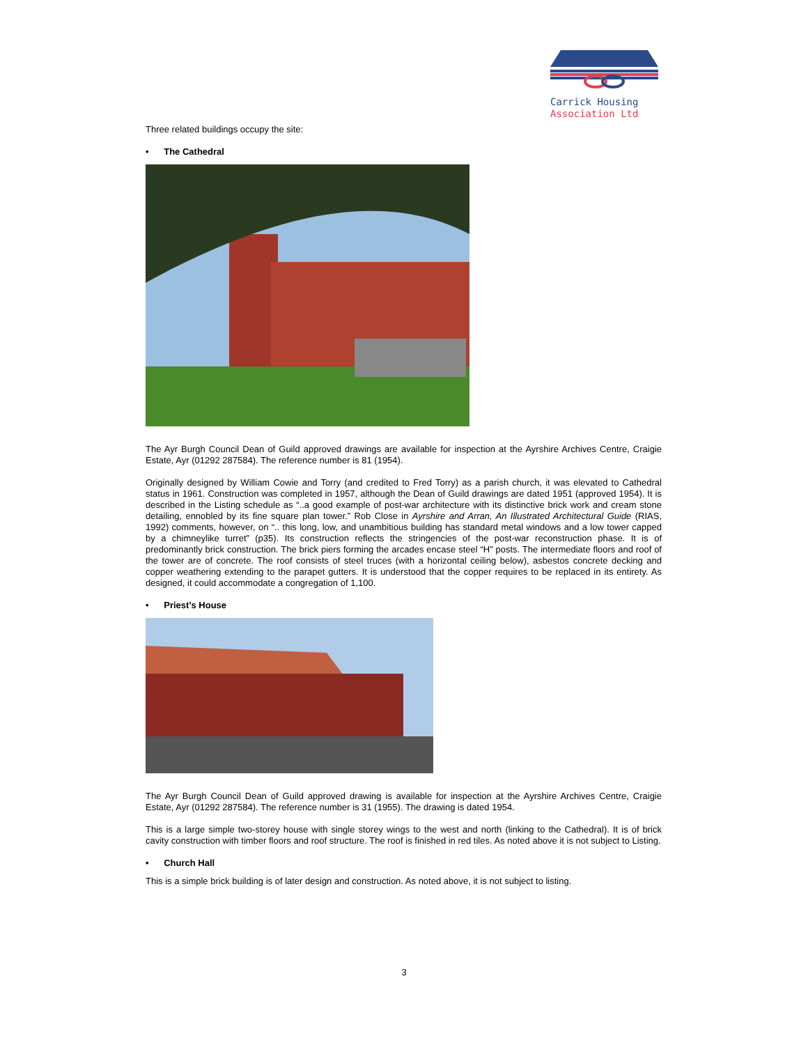Carrick Housing
Association Ltd
Three related buildings occupy the site:
• The Cathedral
The Ayr Burgh Council Dean of Guild approved drawings are available for inspection at the Ayrshire Archives Centre, Craigie Estate, Ayr (01292 287584). The reference number is 81 (1954).
Originally designed by William Cowie and Torry (and credited to Fred Torry) as a parish church, it was elevated to Cathedral status in 1961. Construction was completed in 1957, although the Dean of Guild drawings are dated 1951 (approved 1954). It is described in the Listing schedule as “..a good example of post-war architecture with its distinctive brick work and cream stone detailing, ennobled by its fine square plan tower.” Rob Close in Ayrshire and Arran, An Illustrated Architectural Guide (RIAS, 1992) comments, however, on “.. this long, low, and unambitious building has standard metal windows and a low tower capped by a chimneylike turret” (p35). Its construction reflects the stringencies of the post-war reconstruction phase. It is of predominantly brick construction. The brick piers forming the arcades encase steel “H” posts. The intermediate floors and roof of the tower are of concrete. The roof consists of steel truces (with a horizontal ceiling below), asbestos concrete decking and copper weathering extending to the parapet gutters. It is understood that the copper requires to be replaced in its entirety. As designed, it could accommodate a congregation of 1,100.
• Priest’s House
The Ayr Burgh Council Dean of Guild approved drawing is available for inspection at the Ayrshire Archives Centre, Craigie Estate, Ayr (01292 287584). The reference number is 31 (1955). The drawing is dated 1954.
This is a large simple two-storey house with single storey wings to the west and north (linking to the Cathedral). It is of brick cavity construction with timber floors and roof structure. The roof is finished in red tiles. As noted above it is not subject to Listing.
• Church Hall
This is a simple brick building is of later design and construction. As noted above, it is not subject to listing.
3